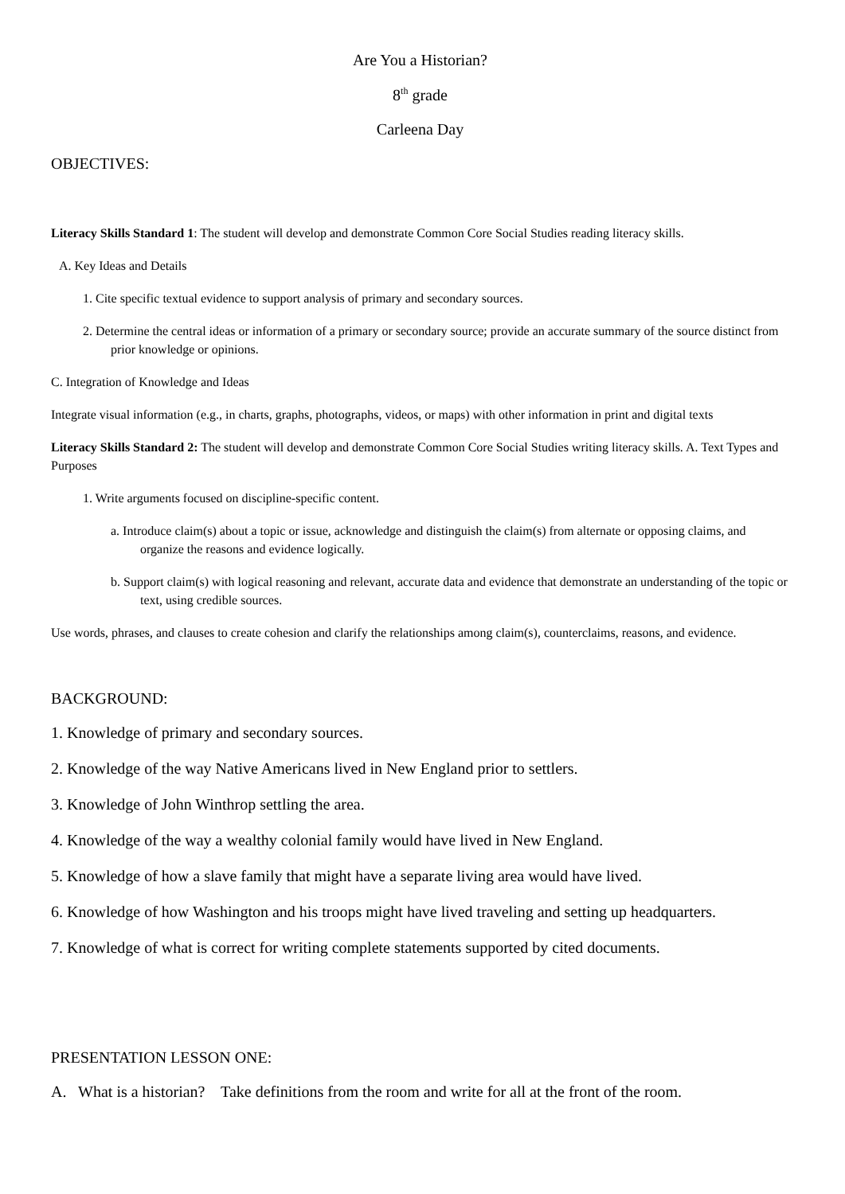Are You a Historian?
8<sup>th</sup> grade
Carleena Day
OBJECTIVES:
Literacy Skills Standard 1: The student will develop and demonstrate Common Core Social Studies reading literacy skills.
A. Key Ideas and Details
1. Cite specific textual evidence to support analysis of primary and secondary sources.
2. Determine the central ideas or information of a primary or secondary source; provide an accurate summary of the source distinct from prior knowledge or opinions.
C. Integration of Knowledge and Ideas
Integrate visual information (e.g., in charts, graphs, photographs, videos, or maps) with other information in print and digital texts
Literacy Skills Standard 2: The student will develop and demonstrate Common Core Social Studies writing literacy skills. A. Text Types and Purposes
1. Write arguments focused on discipline-specific content.
a. Introduce claim(s) about a topic or issue, acknowledge and distinguish the claim(s) from alternate or opposing claims, and organize the reasons and evidence logically.
b. Support claim(s) with logical reasoning and relevant, accurate data and evidence that demonstrate an understanding of the topic or text, using credible sources.
Use words, phrases, and clauses to create cohesion and clarify the relationships among claim(s), counterclaims, reasons, and evidence.
BACKGROUND:
1. Knowledge of primary and secondary sources.
2. Knowledge of the way Native Americans lived in New England prior to settlers.
3. Knowledge of John Winthrop settling the area.
4. Knowledge of the way a wealthy colonial family would have lived in New England.
5. Knowledge of how a slave family that might have a separate living area would have lived.
6. Knowledge of how Washington and his troops might have lived traveling and setting up headquarters.
7. Knowledge of what is correct for writing complete statements supported by cited documents.
PRESENTATION LESSON ONE:
A. What is a historian? Take definitions from the room and write for all at the front of the room.